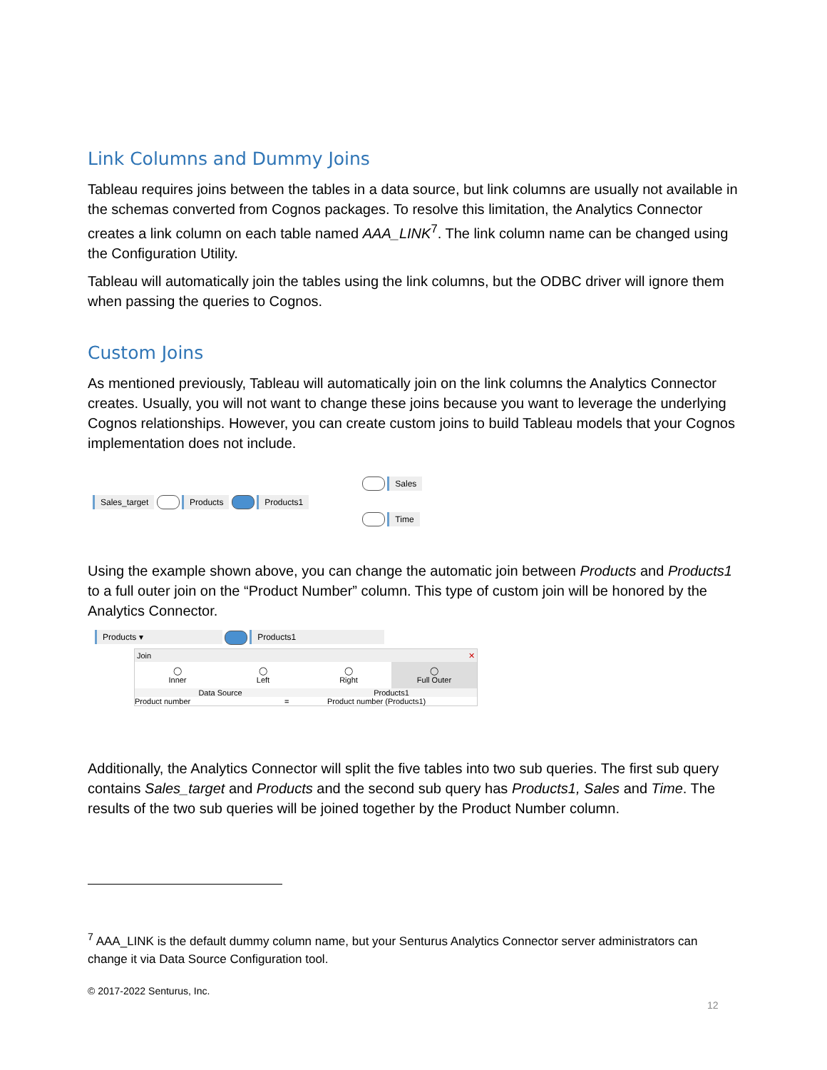Link Columns and Dummy Joins
Tableau requires joins between the tables in a data source, but link columns are usually not available in the schemas converted from Cognos packages. To resolve this limitation, the Analytics Connector creates a link column on each table named AAA_LINK<sup>7</sup>. The link column name can be changed using the Configuration Utility.
Tableau will automatically join the tables using the link columns, but the ODBC driver will ignore them when passing the queries to Cognos.
Custom Joins
As mentioned previously, Tableau will automatically join on the link columns the Analytics Connector creates. Usually, you will not want to change these joins because you want to leverage the underlying Cognos relationships. However, you can create custom joins to build Tableau models that your Cognos implementation does not include.
Sales_target Products Products1
Sales
Time
Using the example shown above, you can change the automatic join between Products and Products1 to a full outer join on the “Product Number” column. This type of custom join will be honored by the Analytics Connector.
Products ▾ Products1
Join ✕
◯
Inner
◯
Left
◯
Right
◯
Full Outer
Data Source Products1
Product number = Product number (Products1)
Additionally, the Analytics Connector will split the five tables into two sub queries. The first sub query contains Sales_target and Products and the second sub query has Products1, Sales and Time. The results of the two sub queries will be joined together by the Product Number column.
<sup>7</sup> AAA_LINK is the default dummy column name, but your Senturus Analytics Connector server administrators can change it via Data Source Configuration tool.
© 2017-2022 Senturus, Inc.
12